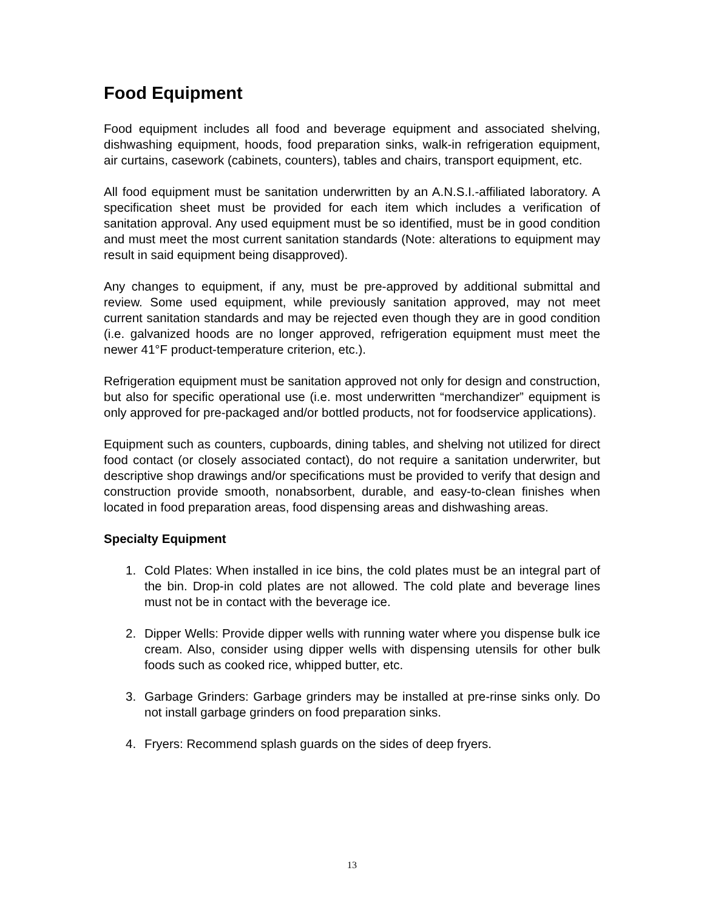Food Equipment
Food equipment includes all food and beverage equipment and associated shelving, dishwashing equipment, hoods, food preparation sinks, walk-in refrigeration equipment, air curtains, casework (cabinets, counters), tables and chairs, transport equipment, etc.
All food equipment must be sanitation underwritten by an A.N.S.I.-affiliated laboratory. A specification sheet must be provided for each item which includes a verification of sanitation approval. Any used equipment must be so identified, must be in good condition and must meet the most current sanitation standards (Note: alterations to equipment may result in said equipment being disapproved).
Any changes to equipment, if any, must be pre-approved by additional submittal and review. Some used equipment, while previously sanitation approved, may not meet current sanitation standards and may be rejected even though they are in good condition (i.e. galvanized hoods are no longer approved, refrigeration equipment must meet the newer 41°F product-temperature criterion, etc.).
Refrigeration equipment must be sanitation approved not only for design and construction, but also for specific operational use (i.e. most underwritten “merchandizer” equipment is only approved for pre-packaged and/or bottled products, not for foodservice applications).
Equipment such as counters, cupboards, dining tables, and shelving not utilized for direct food contact (or closely associated contact), do not require a sanitation underwriter, but descriptive shop drawings and/or specifications must be provided to verify that design and construction provide smooth, nonabsorbent, durable, and easy-to-clean finishes when located in food preparation areas, food dispensing areas and dishwashing areas.
Specialty Equipment
1. Cold Plates: When installed in ice bins, the cold plates must be an integral part of the bin. Drop-in cold plates are not allowed. The cold plate and beverage lines must not be in contact with the beverage ice.
2. Dipper Wells: Provide dipper wells with running water where you dispense bulk ice cream. Also, consider using dipper wells with dispensing utensils for other bulk foods such as cooked rice, whipped butter, etc.
3. Garbage Grinders: Garbage grinders may be installed at pre-rinse sinks only. Do not install garbage grinders on food preparation sinks.
4. Fryers: Recommend splash guards on the sides of deep fryers.
13